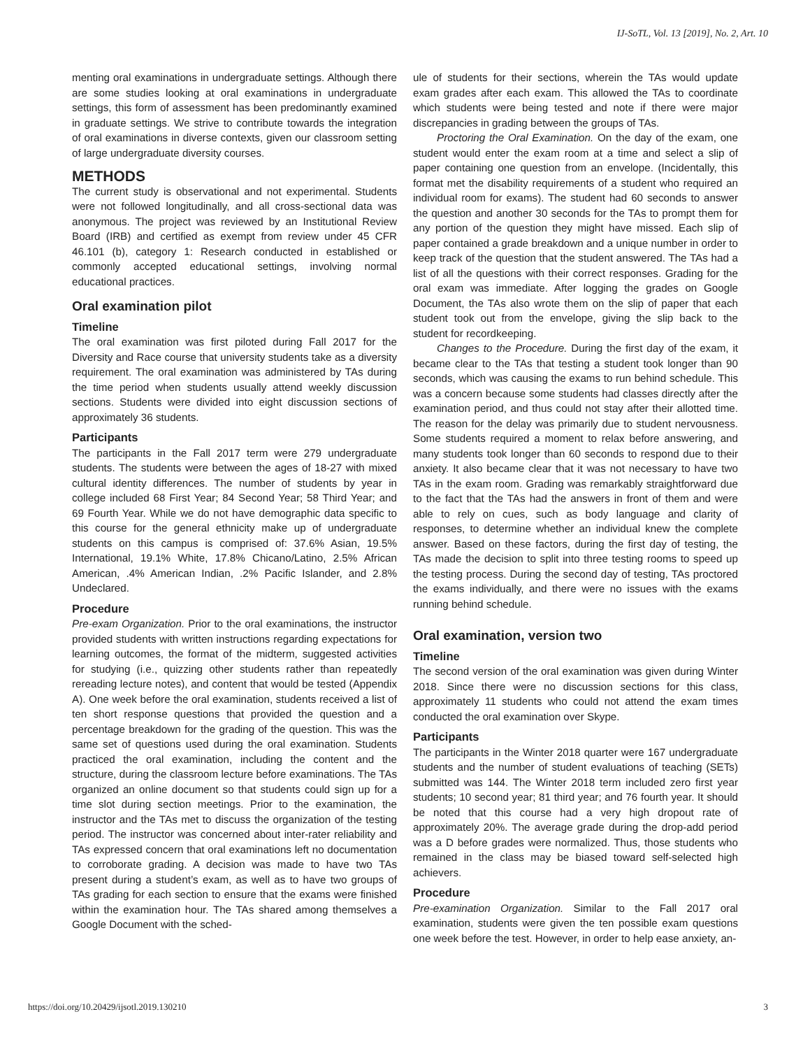IJ-SoTL, Vol. 13 [2019], No. 2, Art. 10
menting oral examinations in undergraduate settings. Although there are some studies looking at oral examinations in undergraduate settings, this form of assessment has been predominantly examined in graduate settings. We strive to contribute towards the integration of oral examinations in diverse contexts, given our classroom setting of large undergraduate diversity courses.
METHODS
The current study is observational and not experimental. Students were not followed longitudinally, and all cross-sectional data was anonymous. The project was reviewed by an Institutional Review Board (IRB) and certified as exempt from review under 45 CFR 46.101 (b), category 1: Research conducted in established or commonly accepted educational settings, involving normal educational practices.
Oral examination pilot
Timeline
The oral examination was first piloted during Fall 2017 for the Diversity and Race course that university students take as a diversity requirement. The oral examination was administered by TAs during the time period when students usually attend weekly discussion sections. Students were divided into eight discussion sections of approximately 36 students.
Participants
The participants in the Fall 2017 term were 279 undergraduate students. The students were between the ages of 18-27 with mixed cultural identity differences. The number of students by year in college included 68 First Year; 84 Second Year; 58 Third Year; and 69 Fourth Year. While we do not have demographic data specific to this course for the general ethnicity make up of undergraduate students on this campus is comprised of: 37.6% Asian, 19.5% International, 19.1% White, 17.8% Chicano/Latino, 2.5% African American, .4% American Indian, .2% Pacific Islander, and 2.8% Undeclared.
Procedure
Pre-exam Organization. Prior to the oral examinations, the instructor provided students with written instructions regarding expectations for learning outcomes, the format of the midterm, suggested activities for studying (i.e., quizzing other students rather than repeatedly rereading lecture notes), and content that would be tested (Appendix A). One week before the oral examination, students received a list of ten short response questions that provided the question and a percentage breakdown for the grading of the question. This was the same set of questions used during the oral examination. Students practiced the oral examination, including the content and the structure, during the classroom lecture before examinations. The TAs organized an online document so that students could sign up for a time slot during section meetings. Prior to the examination, the instructor and the TAs met to discuss the organization of the testing period. The instructor was concerned about inter-rater reliability and TAs expressed concern that oral examinations left no documentation to corroborate grading. A decision was made to have two TAs present during a student’s exam, as well as to have two groups of TAs grading for each section to ensure that the exams were finished within the examination hour. The TAs shared among themselves a Google Document with the sched-
ule of students for their sections, wherein the TAs would update exam grades after each exam. This allowed the TAs to coordinate which students were being tested and note if there were major discrepancies in grading between the groups of TAs.
Proctoring the Oral Examination. On the day of the exam, one student would enter the exam room at a time and select a slip of paper containing one question from an envelope. (Incidentally, this format met the disability requirements of a student who required an individual room for exams). The student had 60 seconds to answer the question and another 30 seconds for the TAs to prompt them for any portion of the question they might have missed. Each slip of paper contained a grade breakdown and a unique number in order to keep track of the question that the student answered. The TAs had a list of all the questions with their correct responses. Grading for the oral exam was immediate. After logging the grades on Google Document, the TAs also wrote them on the slip of paper that each student took out from the envelope, giving the slip back to the student for recordkeeping.
Changes to the Procedure. During the first day of the exam, it became clear to the TAs that testing a student took longer than 90 seconds, which was causing the exams to run behind schedule. This was a concern because some students had classes directly after the examination period, and thus could not stay after their allotted time. The reason for the delay was primarily due to student nervousness. Some students required a moment to relax before answering, and many students took longer than 60 seconds to respond due to their anxiety. It also became clear that it was not necessary to have two TAs in the exam room. Grading was remarkably straightforward due to the fact that the TAs had the answers in front of them and were able to rely on cues, such as body language and clarity of responses, to determine whether an individual knew the complete answer. Based on these factors, during the first day of testing, the TAs made the decision to split into three testing rooms to speed up the testing process. During the second day of testing, TAs proctored the exams individually, and there were no issues with the exams running behind schedule.
Oral examination, version two
Timeline
The second version of the oral examination was given during Winter 2018. Since there were no discussion sections for this class, approximately 11 students who could not attend the exam times conducted the oral examination over Skype.
Participants
The participants in the Winter 2018 quarter were 167 undergraduate students and the number of student evaluations of teaching (SETs) submitted was 144. The Winter 2018 term included zero first year students; 10 second year; 81 third year; and 76 fourth year. It should be noted that this course had a very high dropout rate of approximately 20%. The average grade during the drop-add period was a D before grades were normalized. Thus, those students who remained in the class may be biased toward self-selected high achievers.
Procedure
Pre-examination Organization. Similar to the Fall 2017 oral examination, students were given the ten possible exam questions one week before the test. However, in order to help ease anxiety, an-
https://doi.org/10.20429/ijsotl.2019.130210 3